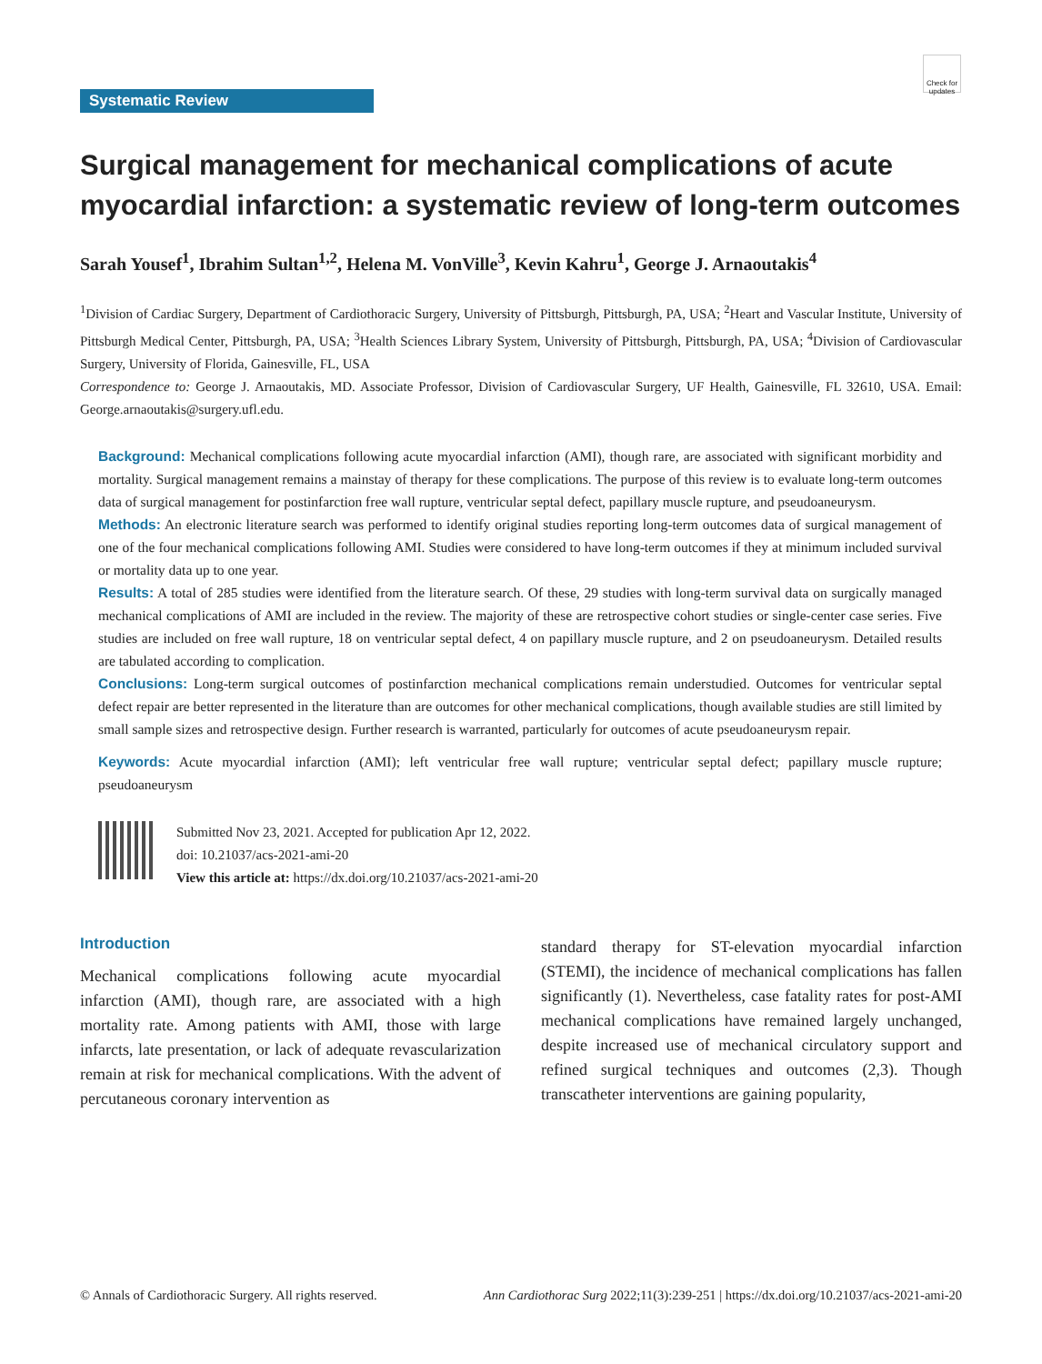Check for updates
Systematic Review
Surgical management for mechanical complications of acute myocardial infarction: a systematic review of long-term outcomes
Sarah Yousef<sup>1</sup>, Ibrahim Sultan<sup>1,2</sup>, Helena M. VonVille<sup>3</sup>, Kevin Kahru<sup>1</sup>, George J. Arnaoutakis<sup>4</sup>
<sup>1</sup> Division of Cardiac Surgery, Department of Cardiothoracic Surgery, University of Pittsburgh, Pittsburgh, PA, USA; <sup>2</sup>Heart and Vascular Institute, University of Pittsburgh Medical Center, Pittsburgh, PA, USA; <sup>3</sup>Health Sciences Library System, University of Pittsburgh, Pittsburgh, PA, USA; <sup>4</sup>Division of Cardiovascular Surgery, University of Florida, Gainesville, FL, USA
Correspondence to: George J. Arnaoutakis, MD. Associate Professor, Division of Cardiovascular Surgery, UF Health, Gainesville, FL 32610, USA. Email: George.arnaoutakis@surgery.ufl.edu.
Background: Mechanical complications following acute myocardial infarction (AMI), though rare, are associated with significant morbidity and mortality. Surgical management remains a mainstay of therapy for these complications. The purpose of this review is to evaluate long-term outcomes data of surgical management for postinfarction free wall rupture, ventricular septal defect, papillary muscle rupture, and pseudoaneurysm.
Methods: An electronic literature search was performed to identify original studies reporting long-term outcomes data of surgical management of one of the four mechanical complications following AMI. Studies were considered to have long-term outcomes if they at minimum included survival or mortality data up to one year.
Results: A total of 285 studies were identified from the literature search. Of these, 29 studies with long-term survival data on surgically managed mechanical complications of AMI are included in the review. The majority of these are retrospective cohort studies or single-center case series. Five studies are included on free wall rupture, 18 on ventricular septal defect, 4 on papillary muscle rupture, and 2 on pseudoaneurysm. Detailed results are tabulated according to complication.
Conclusions: Long-term surgical outcomes of postinfarction mechanical complications remain understudied. Outcomes for ventricular septal defect repair are better represented in the literature than are outcomes for other mechanical complications, though available studies are still limited by small sample sizes and retrospective design. Further research is warranted, particularly for outcomes of acute pseudoaneurysm repair.
Keywords: Acute myocardial infarction (AMI); left ventricular free wall rupture; ventricular septal defect; papillary muscle rupture; pseudoaneurysm
Submitted Nov 23, 2021. Accepted for publication Apr 12, 2022.
doi: 10.21037/acs-2021-ami-20
View this article at: https://dx.doi.org/10.21037/acs-2021-ami-20
Introduction
Mechanical complications following acute myocardial infarction (AMI), though rare, are associated with a high mortality rate. Among patients with AMI, those with large infarcts, late presentation, or lack of adequate revascularization remain at risk for mechanical complications. With the advent of percutaneous coronary intervention as
standard therapy for ST-elevation myocardial infarction (STEMI), the incidence of mechanical complications has fallen significantly (1). Nevertheless, case fatality rates for post-AMI mechanical complications have remained largely unchanged, despite increased use of mechanical circulatory support and refined surgical techniques and outcomes (2,3). Though transcatheter interventions are gaining popularity,
© Annals of Cardiothoracic Surgery. All rights reserved. Ann Cardiothorac Surg 2022;11(3):239-251 | https://dx.doi.org/10.21037/acs-2021-ami-20